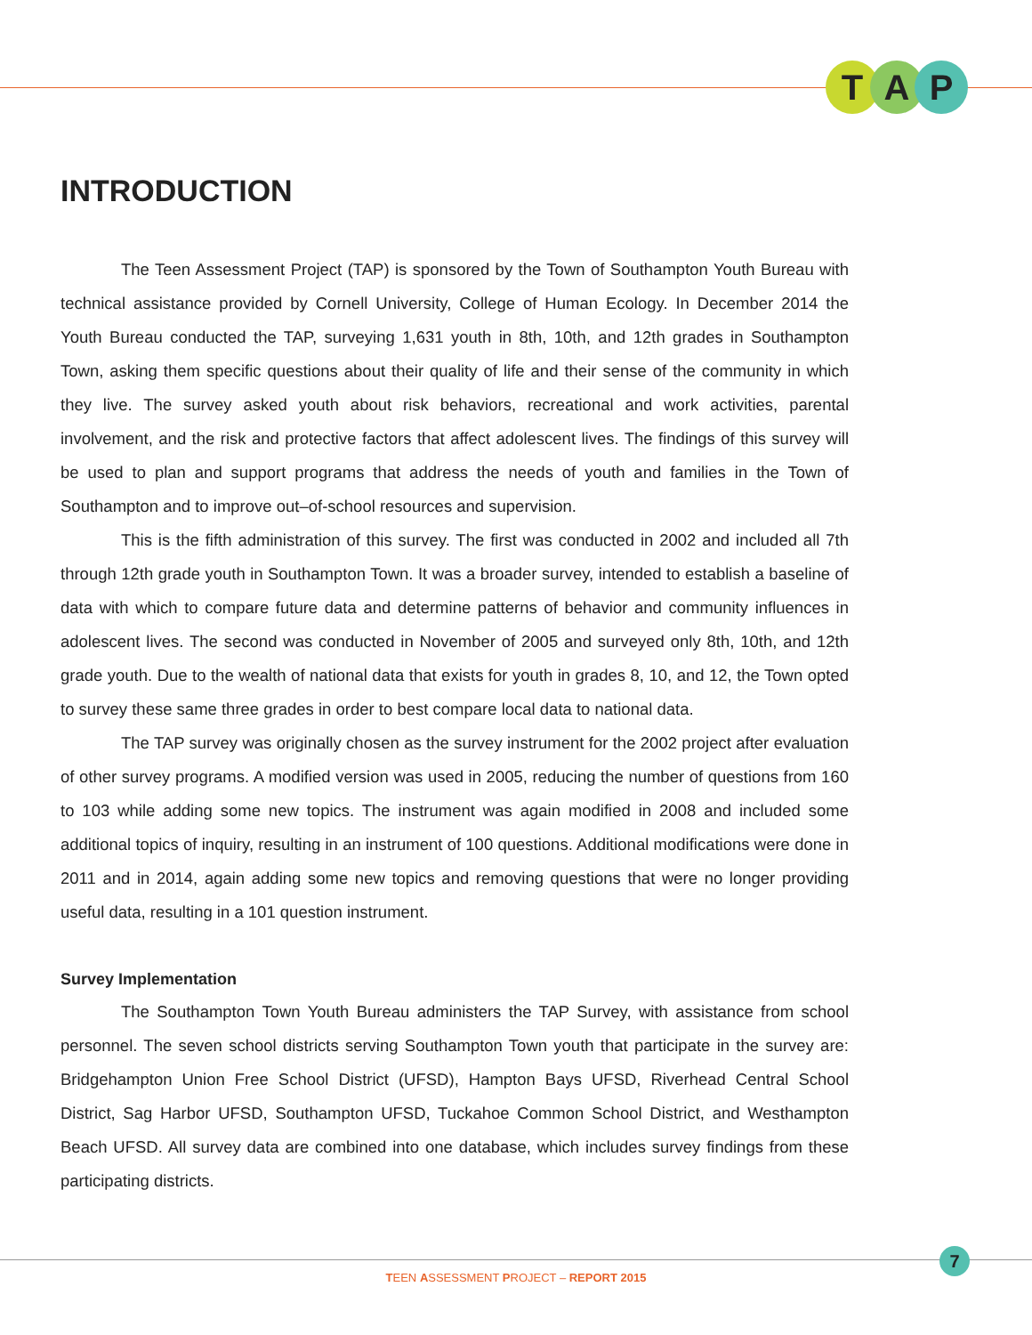T A P
INTRODUCTION
The Teen Assessment Project (TAP) is sponsored by the Town of Southampton Youth Bureau with technical assistance provided by Cornell University, College of Human Ecology. In December 2014 the Youth Bureau conducted the TAP, surveying 1,631 youth in 8th, 10th, and 12th grades in Southampton Town, asking them specific questions about their quality of life and their sense of the community in which they live. The survey asked youth about risk behaviors, recreational and work activities, parental involvement, and the risk and protective factors that affect adolescent lives. The findings of this survey will be used to plan and support programs that address the needs of youth and families in the Town of Southampton and to improve out–of-school resources and supervision.
This is the fifth administration of this survey. The first was conducted in 2002 and included all 7th through 12th grade youth in Southampton Town. It was a broader survey, intended to establish a baseline of data with which to compare future data and determine patterns of behavior and community influences in adolescent lives. The second was conducted in November of 2005 and surveyed only 8th, 10th, and 12th grade youth. Due to the wealth of national data that exists for youth in grades 8, 10, and 12, the Town opted to survey these same three grades in order to best compare local data to national data.
The TAP survey was originally chosen as the survey instrument for the 2002 project after evaluation of other survey programs. A modified version was used in 2005, reducing the number of questions from 160 to 103 while adding some new topics. The instrument was again modified in 2008 and included some additional topics of inquiry, resulting in an instrument of 100 questions. Additional modifications were done in 2011 and in 2014, again adding some new topics and removing questions that were no longer providing useful data, resulting in a 101 question instrument.
Survey Implementation
The Southampton Town Youth Bureau administers the TAP Survey, with assistance from school personnel. The seven school districts serving Southampton Town youth that participate in the survey are: Bridgehampton Union Free School District (UFSD), Hampton Bays UFSD, Riverhead Central School District, Sag Harbor UFSD, Southampton UFSD, Tuckahoe Common School District, and Westhampton Beach UFSD. All survey data are combined into one database, which includes survey findings from these participating districts.
7
TEEN ASSESSMENT PROJECT – REPORT 2015